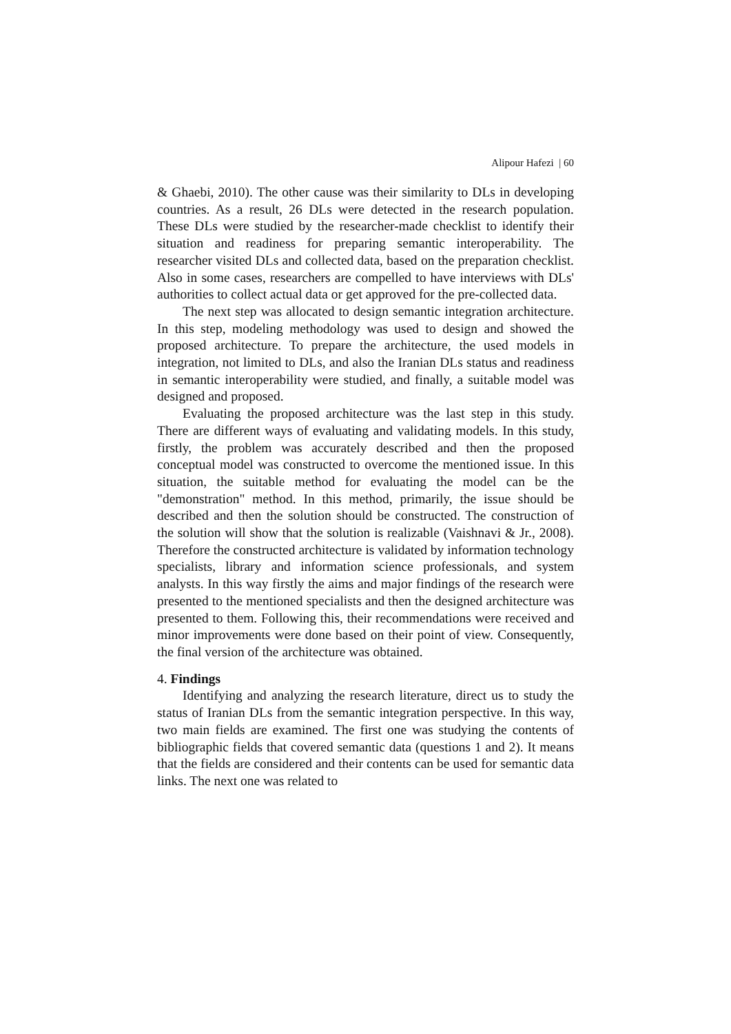Alipour Hafezi | 60
& Ghaebi, 2010). The other cause was their similarity to DLs in developing countries. As a result, 26 DLs were detected in the research population. These DLs were studied by the researcher-made checklist to identify their situation and readiness for preparing semantic interoperability. The researcher visited DLs and collected data, based on the preparation checklist. Also in some cases, researchers are compelled to have interviews with DLs' authorities to collect actual data or get approved for the pre-collected data.
The next step was allocated to design semantic integration architecture. In this step, modeling methodology was used to design and showed the proposed architecture. To prepare the architecture, the used models in integration, not limited to DLs, and also the Iranian DLs status and readiness in semantic interoperability were studied, and finally, a suitable model was designed and proposed.
Evaluating the proposed architecture was the last step in this study. There are different ways of evaluating and validating models. In this study, firstly, the problem was accurately described and then the proposed conceptual model was constructed to overcome the mentioned issue. In this situation, the suitable method for evaluating the model can be the "demonstration" method. In this method, primarily, the issue should be described and then the solution should be constructed. The construction of the solution will show that the solution is realizable (Vaishnavi & Jr., 2008). Therefore the constructed architecture is validated by information technology specialists, library and information science professionals, and system analysts. In this way firstly the aims and major findings of the research were presented to the mentioned specialists and then the designed architecture was presented to them. Following this, their recommendations were received and minor improvements were done based on their point of view. Consequently, the final version of the architecture was obtained.
4. Findings
Identifying and analyzing the research literature, direct us to study the status of Iranian DLs from the semantic integration perspective. In this way, two main fields are examined. The first one was studying the contents of bibliographic fields that covered semantic data (questions 1 and 2). It means that the fields are considered and their contents can be used for semantic data links. The next one was related to